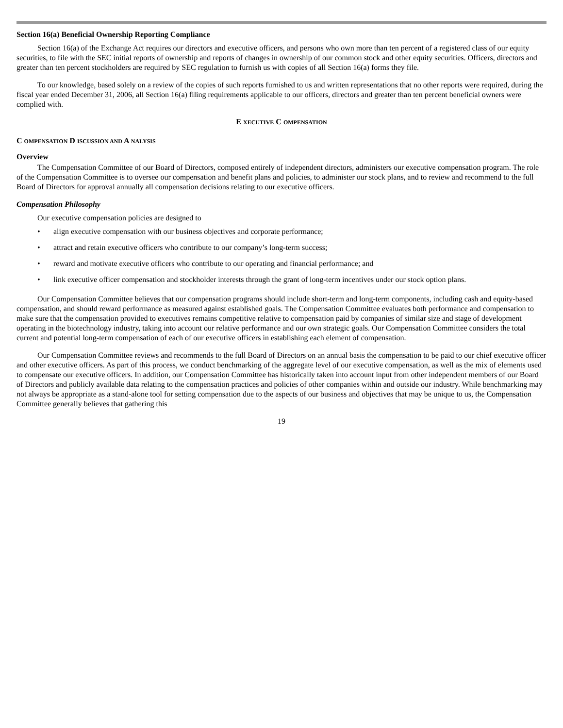Section 16(a) Beneficial Ownership Reporting Compliance
Section 16(a) of the Exchange Act requires our directors and executive officers, and persons who own more than ten percent of a registered class of our equity securities, to file with the SEC initial reports of ownership and reports of changes in ownership of our common stock and other equity securities. Officers, directors and greater than ten percent stockholders are required by SEC regulation to furnish us with copies of all Section 16(a) forms they file.
To our knowledge, based solely on a review of the copies of such reports furnished to us and written representations that no other reports were required, during the fiscal year ended December 31, 2006, all Section 16(a) filing requirements applicable to our officers, directors and greater than ten percent beneficial owners were complied with.
E XECUTIVE C OMPENSATION
C OMPENSATION D ISCUSSION AND A NALYSIS
Overview
The Compensation Committee of our Board of Directors, composed entirely of independent directors, administers our executive compensation program. The role of the Compensation Committee is to oversee our compensation and benefit plans and policies, to administer our stock plans, and to review and recommend to the full Board of Directors for approval annually all compensation decisions relating to our executive officers.
Compensation Philosophy
Our executive compensation policies are designed to
• align executive compensation with our business objectives and corporate performance;
• attract and retain executive officers who contribute to our company’s long-term success;
• reward and motivate executive officers who contribute to our operating and financial performance; and
• link executive officer compensation and stockholder interests through the grant of long-term incentives under our stock option plans.
Our Compensation Committee believes that our compensation programs should include short-term and long-term components, including cash and equity-based compensation, and should reward performance as measured against established goals. The Compensation Committee evaluates both performance and compensation to make sure that the compensation provided to executives remains competitive relative to compensation paid by companies of similar size and stage of development operating in the biotechnology industry, taking into account our relative performance and our own strategic goals. Our Compensation Committee considers the total current and potential long-term compensation of each of our executive officers in establishing each element of compensation.
Our Compensation Committee reviews and recommends to the full Board of Directors on an annual basis the compensation to be paid to our chief executive officer and other executive officers. As part of this process, we conduct benchmarking of the aggregate level of our executive compensation, as well as the mix of elements used to compensate our executive officers. In addition, our Compensation Committee has historically taken into account input from other independent members of our Board of Directors and publicly available data relating to the compensation practices and policies of other companies within and outside our industry. While benchmarking may not always be appropriate as a stand-alone tool for setting compensation due to the aspects of our business and objectives that may be unique to us, the Compensation Committee generally believes that gathering this
19